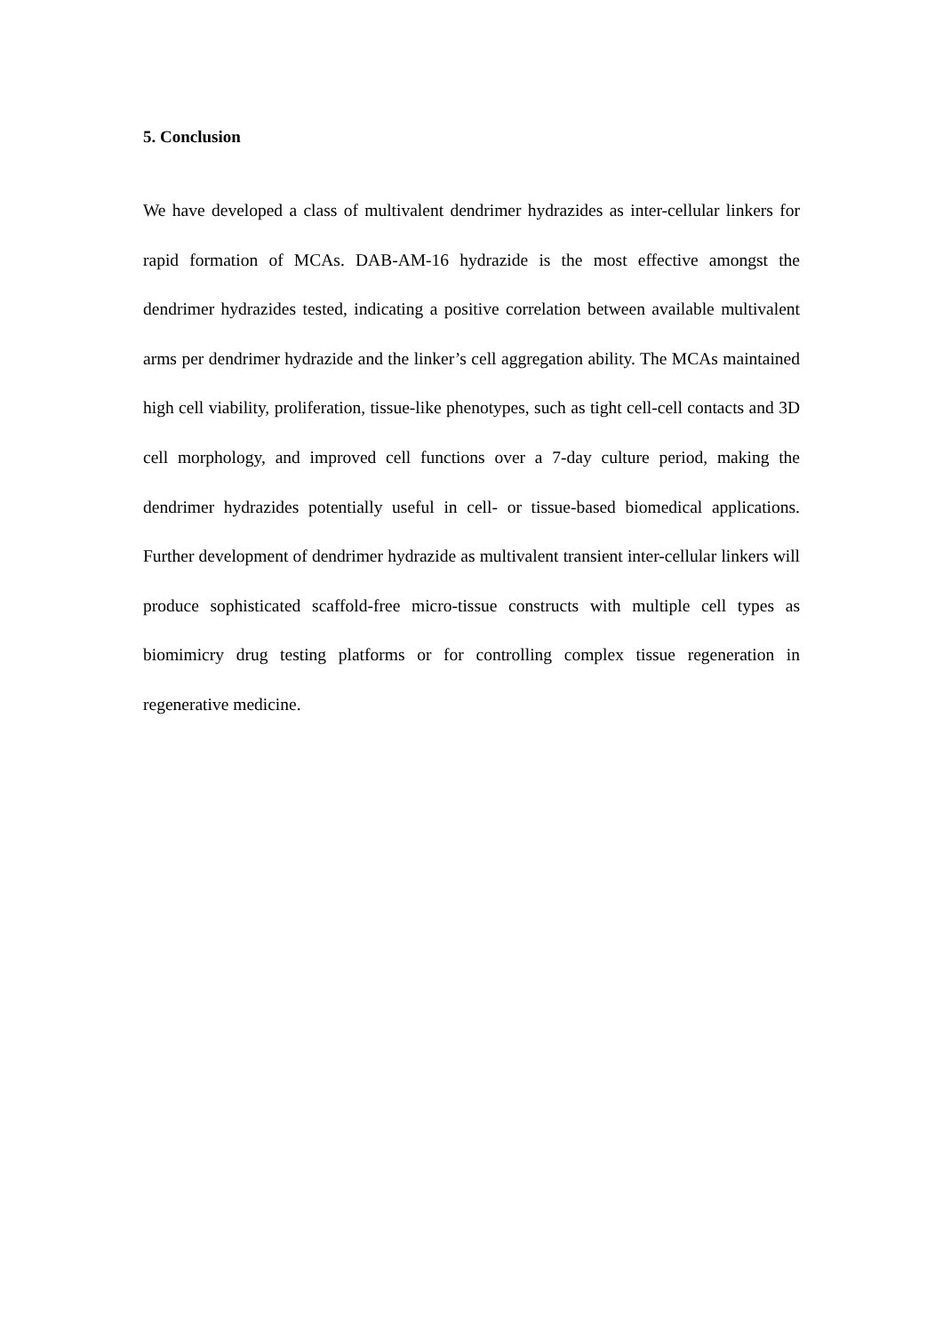5. Conclusion
We have developed a class of multivalent dendrimer hydrazides as inter-cellular linkers for rapid formation of MCAs. DAB-AM-16 hydrazide is the most effective amongst the dendrimer hydrazides tested, indicating a positive correlation between available multivalent arms per dendrimer hydrazide and the linker’s cell aggregation ability. The MCAs maintained high cell viability, proliferation, tissue-like phenotypes, such as tight cell-cell contacts and 3D cell morphology, and improved cell functions over a 7-day culture period, making the dendrimer hydrazides potentially useful in cell- or tissue-based biomedical applications. Further development of dendrimer hydrazide as multivalent transient inter-cellular linkers will produce sophisticated scaffold-free micro-tissue constructs with multiple cell types as biomimicry drug testing platforms or for controlling complex tissue regeneration in regenerative medicine.